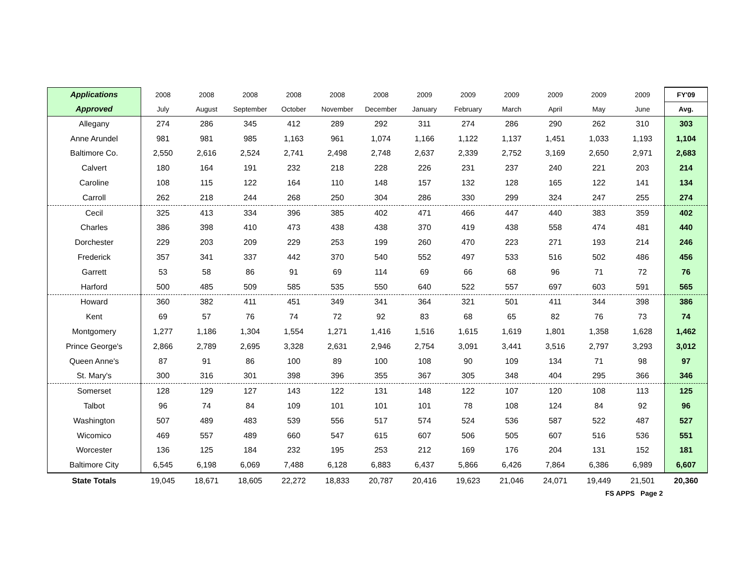| Applications | 2008 | 2008 | 2008 | 2008 | 2008 | 2008 | 2009 | 2009 | 2009 | 2009 | 2009 | 2009 | FY'09 |
| --- | --- | --- | --- | --- | --- | --- | --- | --- | --- | --- | --- | --- | --- |
| Approved | July | August | September | October | November | December | January | February | March | April | May | June | Avg. |
| Allegany | 274 | 286 | 345 | 412 | 289 | 292 | 311 | 274 | 286 | 290 | 262 | 310 | 303 |
| Anne Arundel | 981 | 981 | 985 | 1,163 | 961 | 1,074 | 1,166 | 1,122 | 1,137 | 1,451 | 1,033 | 1,193 | 1,104 |
| Baltimore Co. | 2,550 | 2,616 | 2,524 | 2,741 | 2,498 | 2,748 | 2,637 | 2,339 | 2,752 | 3,169 | 2,650 | 2,971 | 2,683 |
| Calvert | 180 | 164 | 191 | 232 | 218 | 228 | 226 | 231 | 237 | 240 | 221 | 203 | 214 |
| Caroline | 108 | 115 | 122 | 164 | 110 | 148 | 157 | 132 | 128 | 165 | 122 | 141 | 134 |
| Carroll | 262 | 218 | 244 | 268 | 250 | 304 | 286 | 330 | 299 | 324 | 247 | 255 | 274 |
| Cecil | 325 | 413 | 334 | 396 | 385 | 402 | 471 | 466 | 447 | 440 | 383 | 359 | 402 |
| Charles | 386 | 398 | 410 | 473 | 438 | 438 | 370 | 419 | 438 | 558 | 474 | 481 | 440 |
| Dorchester | 229 | 203 | 209 | 229 | 253 | 199 | 260 | 470 | 223 | 271 | 193 | 214 | 246 |
| Frederick | 357 | 341 | 337 | 442 | 370 | 540 | 552 | 497 | 533 | 516 | 502 | 486 | 456 |
| Garrett | 53 | 58 | 86 | 91 | 69 | 114 | 69 | 66 | 68 | 96 | 71 | 72 | 76 |
| Harford | 500 | 485 | 509 | 585 | 535 | 550 | 640 | 522 | 557 | 697 | 603 | 591 | 565 |
| Howard | 360 | 382 | 411 | 451 | 349 | 341 | 364 | 321 | 501 | 411 | 344 | 398 | 386 |
| Kent | 69 | 57 | 76 | 74 | 72 | 92 | 83 | 68 | 65 | 82 | 76 | 73 | 74 |
| Montgomery | 1,277 | 1,186 | 1,304 | 1,554 | 1,271 | 1,416 | 1,516 | 1,615 | 1,619 | 1,801 | 1,358 | 1,628 | 1,462 |
| Prince George's | 2,866 | 2,789 | 2,695 | 3,328 | 2,631 | 2,946 | 2,754 | 3,091 | 3,441 | 3,516 | 2,797 | 3,293 | 3,012 |
| Queen Anne's | 87 | 91 | 86 | 100 | 89 | 100 | 108 | 90 | 109 | 134 | 71 | 98 | 97 |
| St. Mary's | 300 | 316 | 301 | 398 | 396 | 355 | 367 | 305 | 348 | 404 | 295 | 366 | 346 |
| Somerset | 128 | 129 | 127 | 143 | 122 | 131 | 148 | 122 | 107 | 120 | 108 | 113 | 125 |
| Talbot | 96 | 74 | 84 | 109 | 101 | 101 | 101 | 78 | 108 | 124 | 84 | 92 | 96 |
| Washington | 507 | 489 | 483 | 539 | 556 | 517 | 574 | 524 | 536 | 587 | 522 | 487 | 527 |
| Wicomico | 469 | 557 | 489 | 660 | 547 | 615 | 607 | 506 | 505 | 607 | 516 | 536 | 551 |
| Worcester | 136 | 125 | 184 | 232 | 195 | 253 | 212 | 169 | 176 | 204 | 131 | 152 | 181 |
| Baltimore City | 6,545 | 6,198 | 6,069 | 7,488 | 6,128 | 6,883 | 6,437 | 5,866 | 6,426 | 7,864 | 6,386 | 6,989 | 6,607 |
| State Totals | 19,045 | 18,671 | 18,605 | 22,272 | 18,833 | 20,787 | 20,416 | 19,623 | 21,046 | 24,071 | 19,449 | 21,501 | 20,360 |
FS APPS Page 2